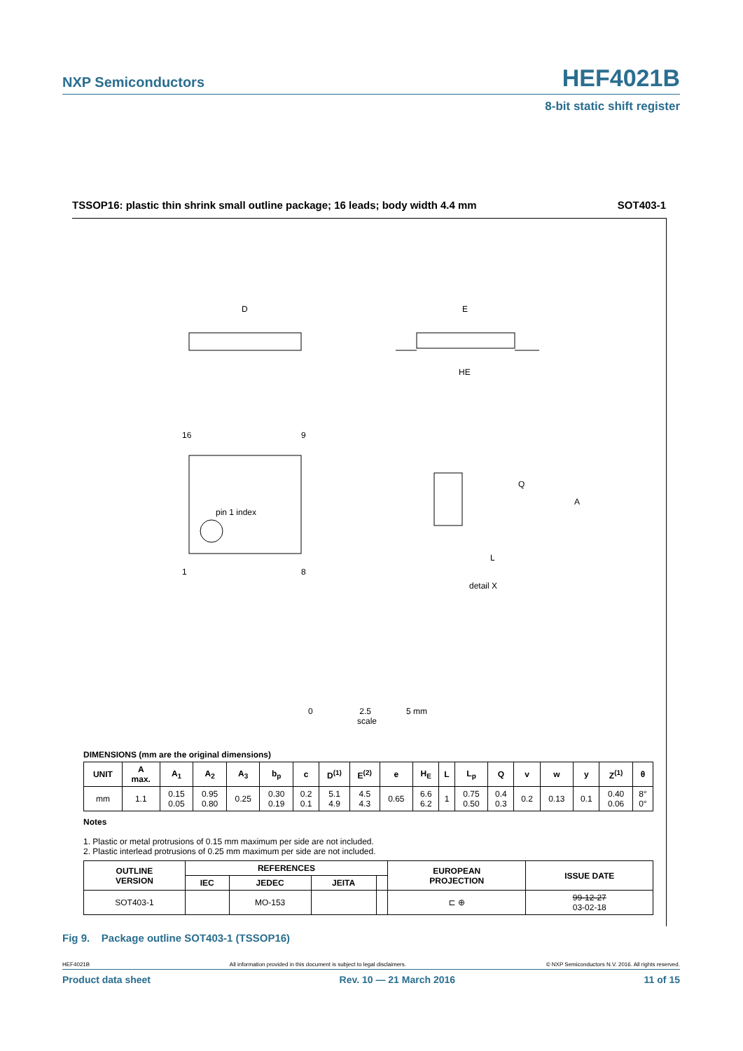NXP Semiconductors HEF4021B
8-bit static shift register
TSSOP16: plastic thin shrink small outline package; 16 leads; body width 4.4 mm SOT403-1
D
E
HE
16
9
pin 1 index
1
8
detail X
A
Q
L
0 2.5 5 mm
scale
DIMENSIONS (mm are the original dimensions)
| UNIT | A max. | A<sub>1</sub> | A<sub>2</sub> | A<sub>3</sub> | b<sub>p</sub> | c | D<sup>(1)</sup> | E<sup>(2)</sup> | e | H<sub>E</sub> | L | L<sub>p</sub> | Q | v | w | y | Z<sup>(1)</sup> | θ |
| --- | --- | --- | --- | --- | --- | --- | --- | --- | --- | --- | --- | --- | --- | --- | --- | --- | --- | --- |
| mm | 1.1 | 0.15 0.05 | 0.95 0.80 | 0.25 | 0.30 0.19 | 0.2 0.1 | 5.1 4.9 | 4.5 4.3 | 0.65 | 6.6 6.2 | 1 | 0.75 0.50 | 0.4 0.3 | 0.2 | 0.13 | 0.1 | 0.40 0.06 | 8° 0° |
Notes
1. Plastic or metal protrusions of 0.15 mm maximum per side are not included.
2. Plastic interlead protrusions of 0.25 mm maximum per side are not included.
| OUTLINE VERSION | REFERENCES | | | | EUROPEAN PROJECTION | ISSUE DATE |
| --- | --- | --- | --- | --- | --- | --- |
| | IEC | JEDEC | JEITA | | | |
| SOT403-1 | | MO-153 | | | ⊏ ⊕ | 99-12-27 03-02-18 |
Fig 9. Package outline SOT403-1 (TSSOP16)
HEF4021B All information provided in this document is subject to legal disclaimers. © NXP Semiconductors N.V. 2016. All rights reserved.
Product data sheet Rev. 10 — 21 March 2016 11 of 15